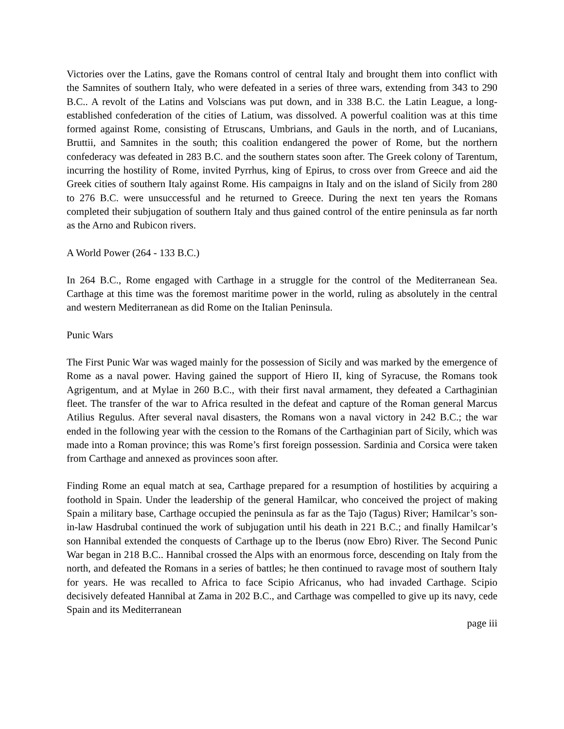Victories over the Latins, gave the Romans control of central Italy and brought them into conflict with the Samnites of southern Italy, who were defeated in a series of three wars, extending from 343 to 290 B.C.. A revolt of the Latins and Volscians was put down, and in 338 B.C. the Latin League, a long-established confederation of the cities of Latium, was dissolved. A powerful coalition was at this time formed against Rome, consisting of Etruscans, Umbrians, and Gauls in the north, and of Lucanians, Bruttii, and Samnites in the south; this coalition endangered the power of Rome, but the northern confederacy was defeated in 283 B.C. and the southern states soon after. The Greek colony of Tarentum, incurring the hostility of Rome, invited Pyrrhus, king of Epirus, to cross over from Greece and aid the Greek cities of southern Italy against Rome. His campaigns in Italy and on the island of Sicily from 280 to 276 B.C. were unsuccessful and he returned to Greece. During the next ten years the Romans completed their subjugation of southern Italy and thus gained control of the entire peninsula as far north as the Arno and Rubicon rivers.
A World Power (264 - 133 B.C.)
In 264 B.C., Rome engaged with Carthage in a struggle for the control of the Mediterranean Sea. Carthage at this time was the foremost maritime power in the world, ruling as absolutely in the central and western Mediterranean as did Rome on the Italian Peninsula.
Punic Wars
The First Punic War was waged mainly for the possession of Sicily and was marked by the emergence of Rome as a naval power. Having gained the support of Hiero II, king of Syracuse, the Romans took Agrigentum, and at Mylae in 260 B.C., with their first naval armament, they defeated a Carthaginian fleet. The transfer of the war to Africa resulted in the defeat and capture of the Roman general Marcus Atilius Regulus. After several naval disasters, the Romans won a naval victory in 242 B.C.; the war ended in the following year with the cession to the Romans of the Carthaginian part of Sicily, which was made into a Roman province; this was Rome’s first foreign possession. Sardinia and Corsica were taken from Carthage and annexed as provinces soon after.
Finding Rome an equal match at sea, Carthage prepared for a resumption of hostilities by acquiring a foothold in Spain. Under the leadership of the general Hamilcar, who conceived the project of making Spain a military base, Carthage occupied the peninsula as far as the Tajo (Tagus) River; Hamilcar’s son-in-law Hasdrubal continued the work of subjugation until his death in 221 B.C.; and finally Hamilcar’s son Hannibal extended the conquests of Carthage up to the Iberus (now Ebro) River. The Second Punic War began in 218 B.C.. Hannibal crossed the Alps with an enormous force, descending on Italy from the north, and defeated the Romans in a series of battles; he then continued to ravage most of southern Italy for years. He was recalled to Africa to face Scipio Africanus, who had invaded Carthage. Scipio decisively defeated Hannibal at Zama in 202 B.C., and Carthage was compelled to give up its navy, cede Spain and its Mediterranean
page iii